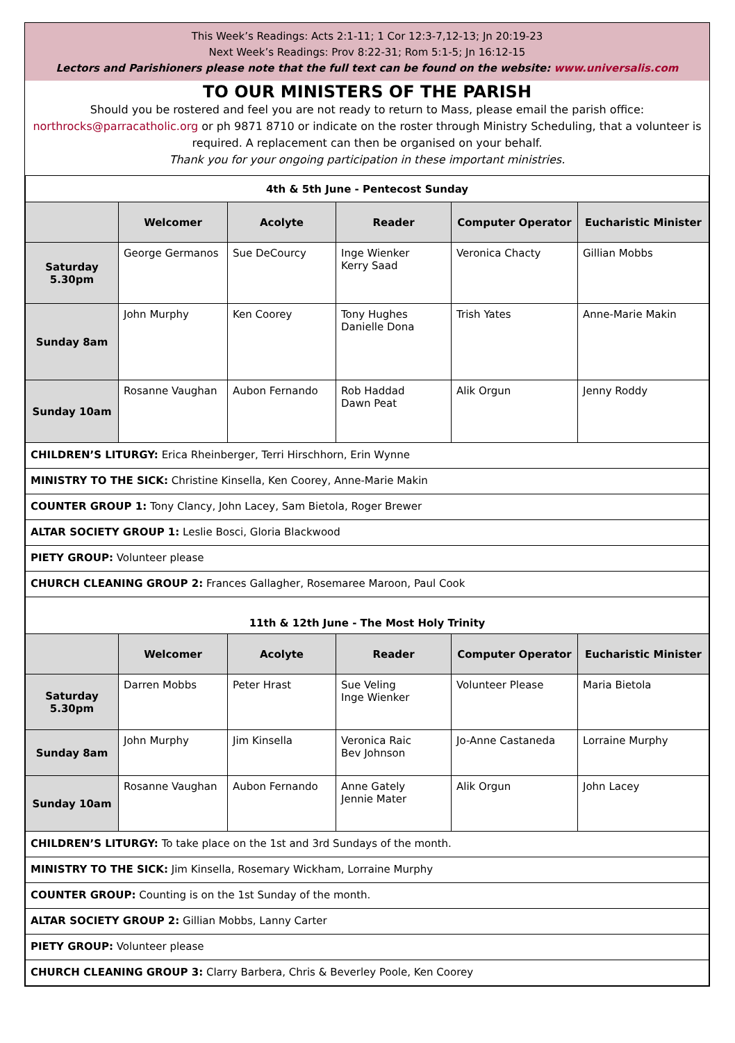This Week’s Readings: Acts 2:1-11; 1 Cor 12:3-7,12-13; Jn 20:19-23
Next Week’s Readings: Prov 8:22-31; Rom 5:1-5; Jn 16:12-15
Lectors and Parishioners please note that the full text can be found on the website: www.universalis.com
TO OUR MINISTERS OF THE PARISH
Should you be rostered and feel you are not ready to return to Mass, please email the parish office:
northrocks@parracatholic.org or ph 9871 8710 or indicate on the roster through Ministry Scheduling, that a volunteer is required. A replacement can then be organised on your behalf.
Thank you for your ongoing participation in these important ministries.
| 4th & 5th June - Pentecost Sunday | | | | | |
| | Welcomer | Acolyte | Reader | Computer Operator | Eucharistic Minister |
| Saturday 5.30pm | George Germanos | Sue DeCourcy | Inge Wienker Kerry Saad | Veronica Chacty | Gillian Mobbs |
| Sunday 8am | John Murphy | Ken Coorey | Tony Hughes Danielle Dona | Trish Yates | Anne-Marie Makin |
| Sunday 10am | Rosanne Vaughan | Aubon Fernando | Rob Haddad Dawn Peat | Alik Orgun | Jenny Roddy |
| CHILDREN’S LITURGY: Erica Rheinberger, Terri Hirschhorn, Erin Wynne | | | | | |
| MINISTRY TO THE SICK: Christine Kinsella, Ken Coorey, Anne-Marie Makin | | | | | |
| COUNTER GROUP 1: Tony Clancy, John Lacey, Sam Bietola, Roger Brewer | | | | | |
| ALTAR SOCIETY GROUP 1: Leslie Bosci, Gloria Blackwood | | | | | |
| PIETY GROUP: Volunteer please | | | | | |
| CHURCH CLEANING GROUP 2: Frances Gallagher, Rosemaree Maroon, Paul Cook | | | | | |
| 11th & 12th June - The Most Holy Trinity | | | | | |
| | Welcomer | Acolyte | Reader | Computer Operator | Eucharistic Minister |
| Saturday 5.30pm | Darren Mobbs | Peter Hrast | Sue Veling Inge Wienker | Volunteer Please | Maria Bietola |
| Sunday 8am | John Murphy | Jim Kinsella | Veronica Raic Bev Johnson | Jo-Anne Castaneda | Lorraine Murphy |
| Sunday 10am | Rosanne Vaughan | Aubon Fernando | Anne Gately Jennie Mater | Alik Orgun | John Lacey |
| CHILDREN’S LITURGY: To take place on the 1st and 3rd Sundays of the month. | | | | | |
| MINISTRY TO THE SICK: Jim Kinsella, Rosemary Wickham, Lorraine Murphy | | | | | |
| COUNTER GROUP: Counting is on the 1st Sunday of the month. | | | | | |
| ALTAR SOCIETY GROUP 2: Gillian Mobbs, Lanny Carter | | | | | |
| PIETY GROUP: Volunteer please | | | | | |
| CHURCH CLEANING GROUP 3: Clarry Barbera, Chris & Beverley Poole, Ken Coorey | | | | | |